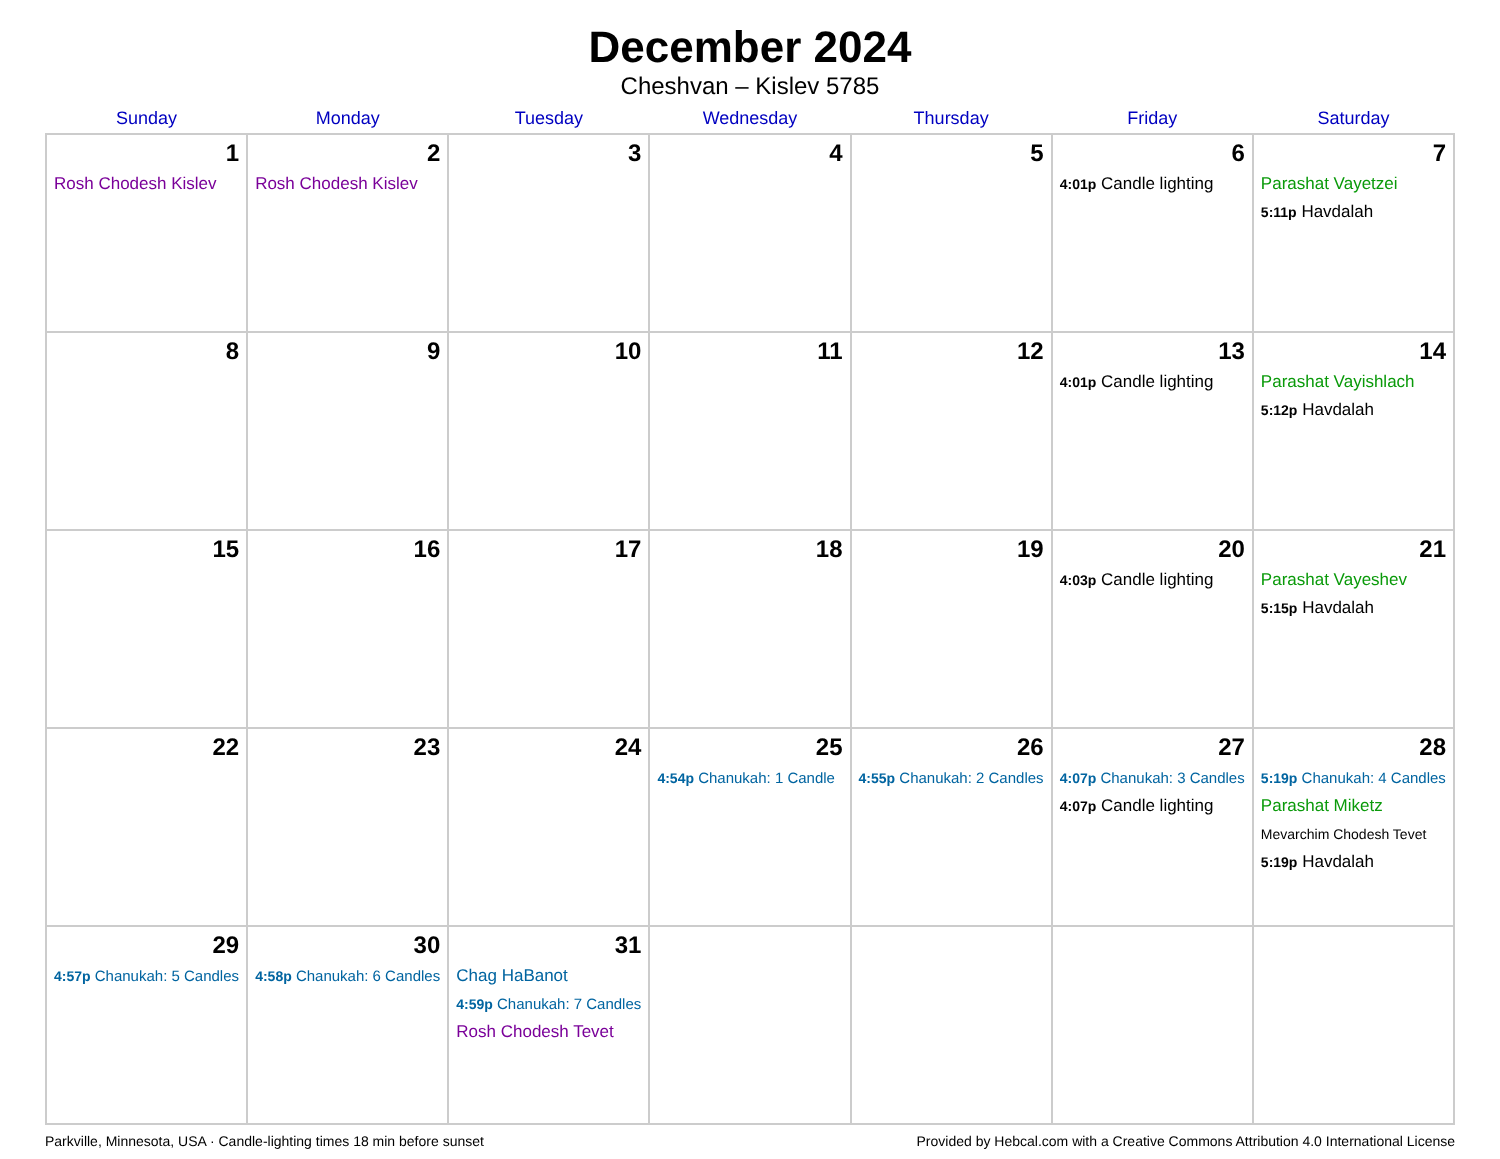December 2024
Cheshvan – Kislev 5785
| Sunday | Monday | Tuesday | Wednesday | Thursday | Friday | Saturday |
| --- | --- | --- | --- | --- | --- | --- |
| 1 Rosh Chodesh Kislev | 2 Rosh Chodesh Kislev | 3 | 4 | 5 | 6 4:01p Candle lighting | 7 Parashat Vayetzei 5:11p Havdalah |
| 8 | 9 | 10 | 11 | 12 | 13 4:01p Candle lighting | 14 Parashat Vayishlach 5:12p Havdalah |
| 15 | 16 | 17 | 18 | 19 | 20 4:03p Candle lighting | 21 Parashat Vayeshev 5:15p Havdalah |
| 22 | 23 | 24 | 25 4:54p Chanukah: 1 Candle | 26 4:55p Chanukah: 2 Candles | 27 4:07p Chanukah: 3 Candles 4:07p Candle lighting | 28 5:19p Chanukah: 4 Candles Parashat Miketz Mevarchim Chodesh Tevet 5:19p Havdalah |
| 29 4:57p Chanukah: 5 Candles | 30 4:58p Chanukah: 6 Candles | 31 Chag HaBanot 4:59p Chanukah: 7 Candles Rosh Chodesh Tevet | | | | |
Parkville, Minnesota, USA · Candle-lighting times 18 min before sunset Provided by Hebcal.com with a Creative Commons Attribution 4.0 International License